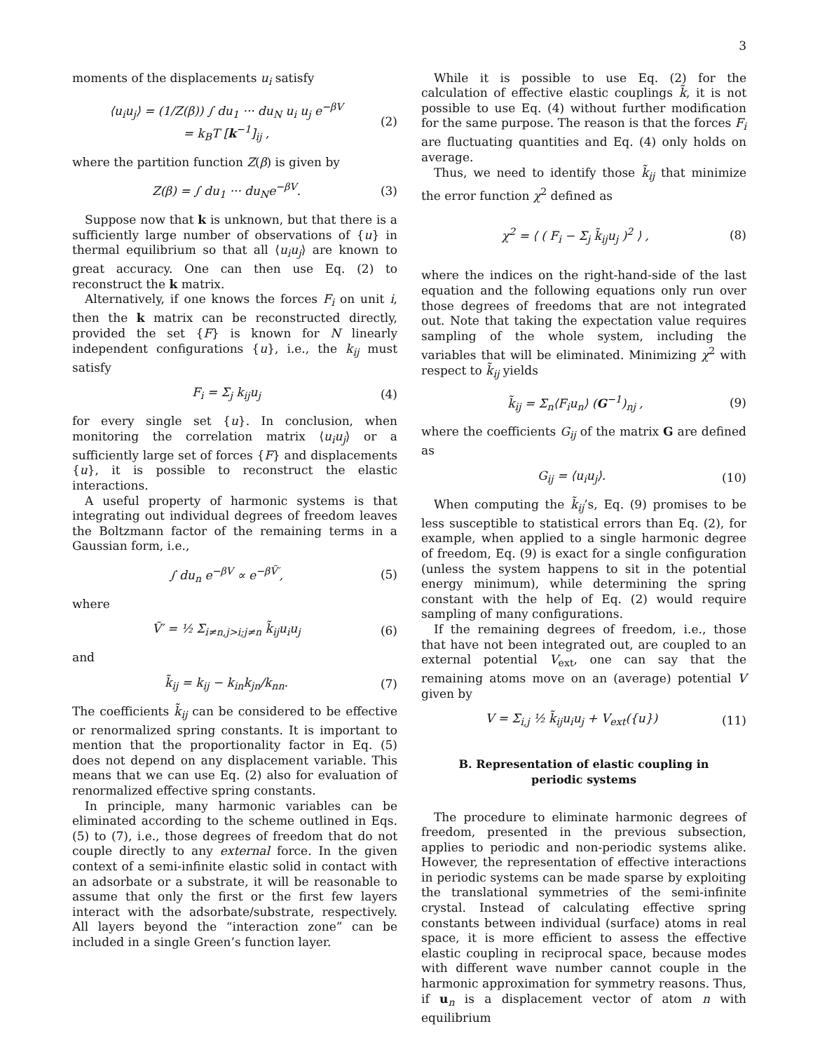3
moments of the displacements u<sub>i</sub> satisfy
⟨u<sub>i</sub>u<sub>j</sub>⟩ = (1/Z(β)) ∫ du<sub>1</sub> ··· du<sub>N</sub> u<sub>i</sub> u<sub>j</sub> e<sup>−βV</sup>
= k<sub>B</sub>T [k<sup>−1</sup>]<sub>ij</sub> , (2)
where the partition function Z(β) is given by
Z(β) = ∫ du<sub>1</sub> ··· du<sub>N</sub>e<sup>−βV</sup>. (3)
Suppose now that k is unknown, but that there is a sufficiently large number of observations of {u} in thermal equilibrium so that all ⟨u<sub>i</sub>u<sub>j</sub>⟩ are known to great accuracy. One can then use Eq. (2) to reconstruct the k matrix.
Alternatively, if one knows the forces F<sub>i</sub> on unit i, then the k matrix can be reconstructed directly, provided the set {F} is known for N linearly independent configurations {u}, i.e., the k<sub>ij</sub> must satisfy
F<sub>i</sub> = Σ<sub>j</sub> k<sub>ij</sub>u<sub>j</sub> (4)
for every single set {u}. In conclusion, when monitoring the correlation matrix ⟨u<sub>i</sub>u<sub>j</sub>⟩ or a sufficiently large set of forces {F} and displacements {u}, it is possible to reconstruct the elastic interactions.
A useful property of harmonic systems is that integrating out individual degrees of freedom leaves the Boltzmann factor of the remaining terms in a Gaussian form, i.e.,
∫ du<sub>n</sub> e<sup>−βV</sup> ∝ e<sup>−βṼ′</sup>, (5)
where
Ṽ′ = ½ Σ<sub>i≠n,j>i;j≠n</sub> k̃<sub>ij</sub>u<sub>i</sub>u<sub>j</sub> (6)
and
k̃<sub>ij</sub> = k<sub>ij</sub> − k<sub>in</sub>k<sub>jn</sub>/k<sub>nn</sub>. (7)
The coefficients k̃<sub>ij</sub> can be considered to be effective or renormalized spring constants. It is important to mention that the proportionality factor in Eq. (5) does not depend on any displacement variable. This means that we can use Eq. (2) also for evaluation of renormalized effective spring constants.
In principle, many harmonic variables can be eliminated according to the scheme outlined in Eqs. (5) to (7), i.e., those degrees of freedom that do not couple directly to any external force. In the given context of a semi-infinite elastic solid in contact with an adsorbate or a substrate, it will be reasonable to assume that only the first or the first few layers interact with the adsorbate/substrate, respectively. All layers beyond the “interaction zone” can be included in a single Green’s function layer.
While it is possible to use Eq. (2) for the calculation of effective elastic couplings k̃, it is not possible to use Eq. (4) without further modification for the same purpose. The reason is that the forces F<sub>i</sub> are fluctuating quantities and Eq. (4) only holds on average.
Thus, we need to identify those k̃<sub>ij</sub> that minimize the error function χ<sup>2</sup> defined as
χ<sup>2</sup> = ⟨ ( F<sub>i</sub> − Σ<sub>j</sub> k̃<sub>ij</sub>u<sub>j</sub> )<sup>2</sup> ⟩ , (8)
where the indices on the right-hand-side of the last equation and the following equations only run over those degrees of freedoms that are not integrated out. Note that taking the expectation value requires sampling of the whole system, including the variables that will be eliminated. Minimizing χ<sup>2</sup> with respect to k̃<sub>ij</sub> yields
k̃<sub>ij</sub> = Σ<sub>n</sub>⟨F<sub>i</sub>u<sub>n</sub>⟩ (G<sup>−1</sup>)<sub>nj</sub> , (9)
where the coefficients G<sub>ij</sub> of the matrix G are defined as
G<sub>ij</sub> = ⟨u<sub>i</sub>u<sub>j</sub>⟩. (10)
When computing the k̃<sub>ij</sub>’s, Eq. (9) promises to be less susceptible to statistical errors than Eq. (2), for example, when applied to a single harmonic degree of freedom, Eq. (9) is exact for a single configuration (unless the system happens to sit in the potential energy minimum), while determining the spring constant with the help of Eq. (2) would require sampling of many configurations.
If the remaining degrees of freedom, i.e., those that have not been integrated out, are coupled to an external potential V<sub>ext</sub>, one can say that the remaining atoms move on an (average) potential V given by
V = Σ<sub>i,j</sub> ½ k̃<sub>ij</sub>u<sub>i</sub>u<sub>j</sub> + V<sub>ext</sub>({u}) (11)
B. Representation of elastic coupling in periodic systems
The procedure to eliminate harmonic degrees of freedom, presented in the previous subsection, applies to periodic and non-periodic systems alike. However, the representation of effective interactions in periodic systems can be made sparse by exploiting the translational symmetries of the semi-infinite crystal. Instead of calculating effective spring constants between individual (surface) atoms in real space, it is more efficient to assess the effective elastic coupling in reciprocal space, because modes with different wave number cannot couple in the harmonic approximation for symmetry reasons. Thus, if u<sub>n</sub> is a displacement vector of atom n with equilibrium